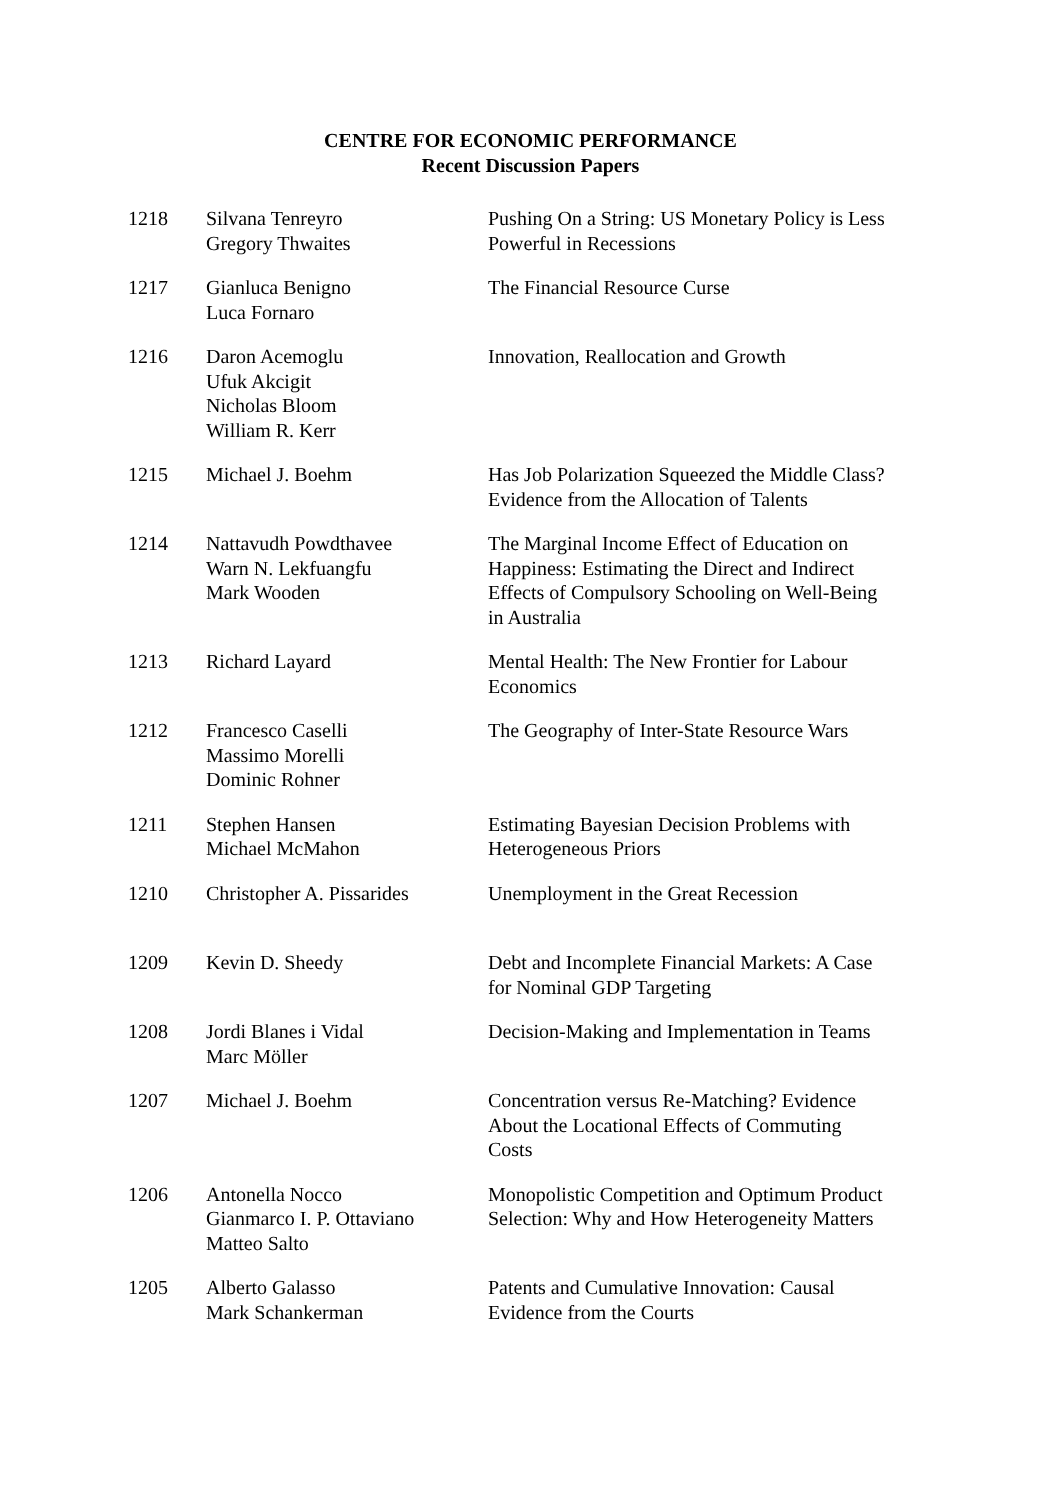CENTRE FOR ECONOMIC PERFORMANCE
Recent Discussion Papers
| 1218 | Silvana Tenreyro Gregory Thwaites | Pushing On a String: US Monetary Policy is Less Powerful in Recessions |
| 1217 | Gianluca Benigno Luca Fornaro | The Financial Resource Curse |
| 1216 | Daron Acemoglu Ufuk Akcigit Nicholas Bloom William R. Kerr | Innovation, Reallocation and Growth |
| 1215 | Michael J. Boehm | Has Job Polarization Squeezed the Middle Class? Evidence from the Allocation of Talents |
| 1214 | Nattavudh Powdthavee Warn N. Lekfuangfu Mark Wooden | The Marginal Income Effect of Education on Happiness: Estimating the Direct and Indirect Effects of Compulsory Schooling on Well-Being in Australia |
| 1213 | Richard Layard | Mental Health: The New Frontier for Labour Economics |
| 1212 | Francesco Caselli Massimo Morelli Dominic Rohner | The Geography of Inter-State Resource Wars |
| 1211 | Stephen Hansen Michael McMahon | Estimating Bayesian Decision Problems with Heterogeneous Priors |
| 1210 | Christopher A. Pissarides | Unemployment in the Great Recession |
| 1209 | Kevin D. Sheedy | Debt and Incomplete Financial Markets: A Case for Nominal GDP Targeting |
| 1208 | Jordi Blanes i Vidal Marc Möller | Decision-Making and Implementation in Teams |
| 1207 | Michael J. Boehm | Concentration versus Re-Matching? Evidence About the Locational Effects of Commuting Costs |
| 1206 | Antonella Nocco Gianmarco I. P. Ottaviano Matteo Salto | Monopolistic Competition and Optimum Product Selection: Why and How Heterogeneity Matters |
| 1205 | Alberto Galasso Mark Schankerman | Patents and Cumulative Innovation: Causal Evidence from the Courts |